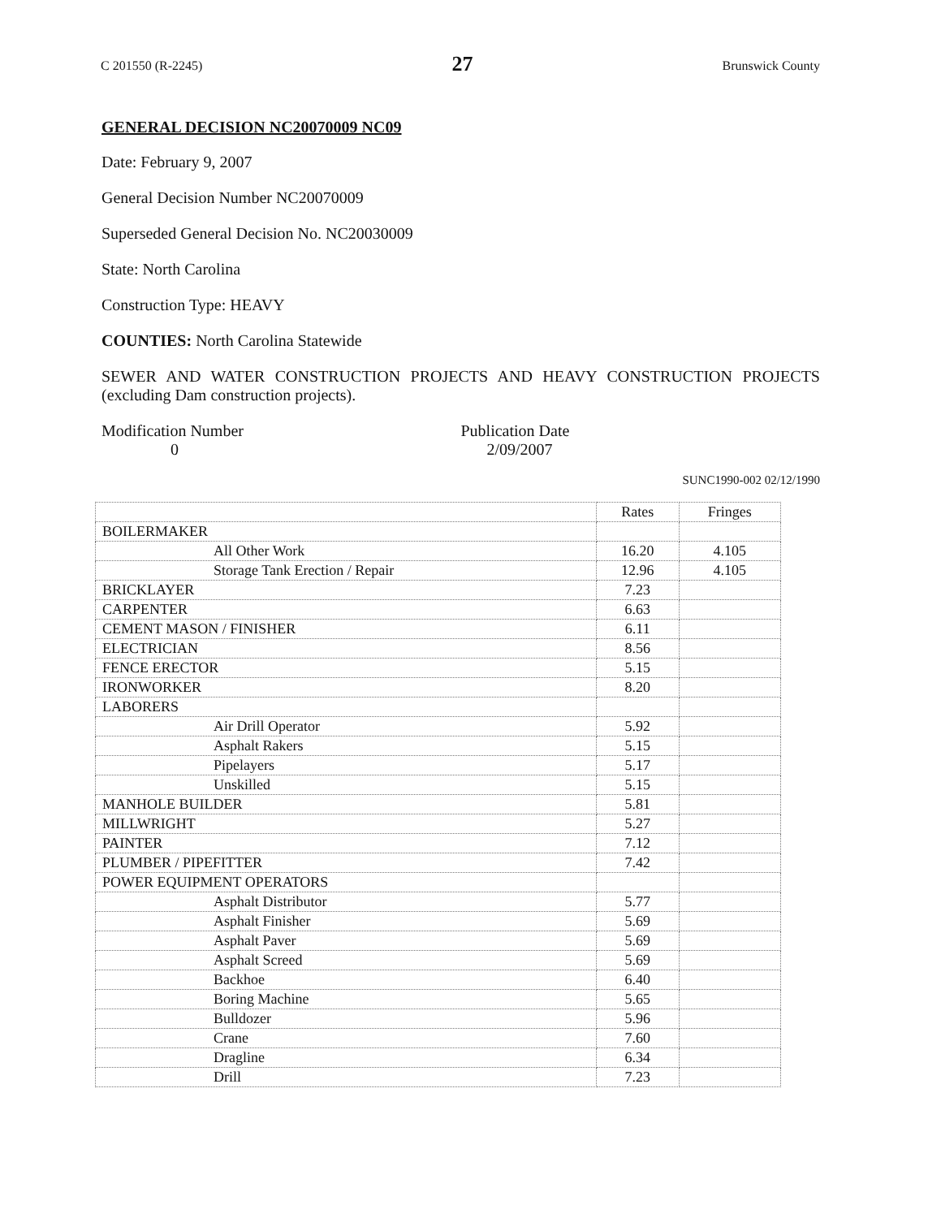C 201550 (R-2245) 27 Brunswick County
GENERAL DECISION NC20070009 NC09
Date: February 9, 2007
General Decision Number NC20070009
Superseded General Decision No. NC20030009
State: North Carolina
Construction Type: HEAVY
COUNTIES: North Carolina Statewide
SEWER AND WATER CONSTRUCTION PROJECTS AND HEAVY CONSTRUCTION PROJECTS (excluding Dam construction projects).
Modification Number
0
Publication Date
2/09/2007
SUNC1990-002 02/12/1990
| | Rates | Fringes |
| --- | --- | --- |
| BOILERMAKER | | |
| All Other Work | 16.20 | 4.105 |
| Storage Tank Erection / Repair | 12.96 | 4.105 |
| BRICKLAYER | 7.23 | |
| CARPENTER | 6.63 | |
| CEMENT MASON / FINISHER | 6.11 | |
| ELECTRICIAN | 8.56 | |
| FENCE ERECTOR | 5.15 | |
| IRONWORKER | 8.20 | |
| LABORERS | | |
| Air Drill Operator | 5.92 | |
| Asphalt Rakers | 5.15 | |
| Pipelayers | 5.17 | |
| Unskilled | 5.15 | |
| MANHOLE BUILDER | 5.81 | |
| MILLWRIGHT | 5.27 | |
| PAINTER | 7.12 | |
| PLUMBER / PIPEFITTER | 7.42 | |
| POWER EQUIPMENT OPERATORS | | |
| Asphalt Distributor | 5.77 | |
| Asphalt Finisher | 5.69 | |
| Asphalt Paver | 5.69 | |
| Asphalt Screed | 5.69 | |
| Backhoe | 6.40 | |
| Boring Machine | 5.65 | |
| Bulldozer | 5.96 | |
| Crane | 7.60 | |
| Dragline | 6.34 | |
| Drill | 7.23 | |